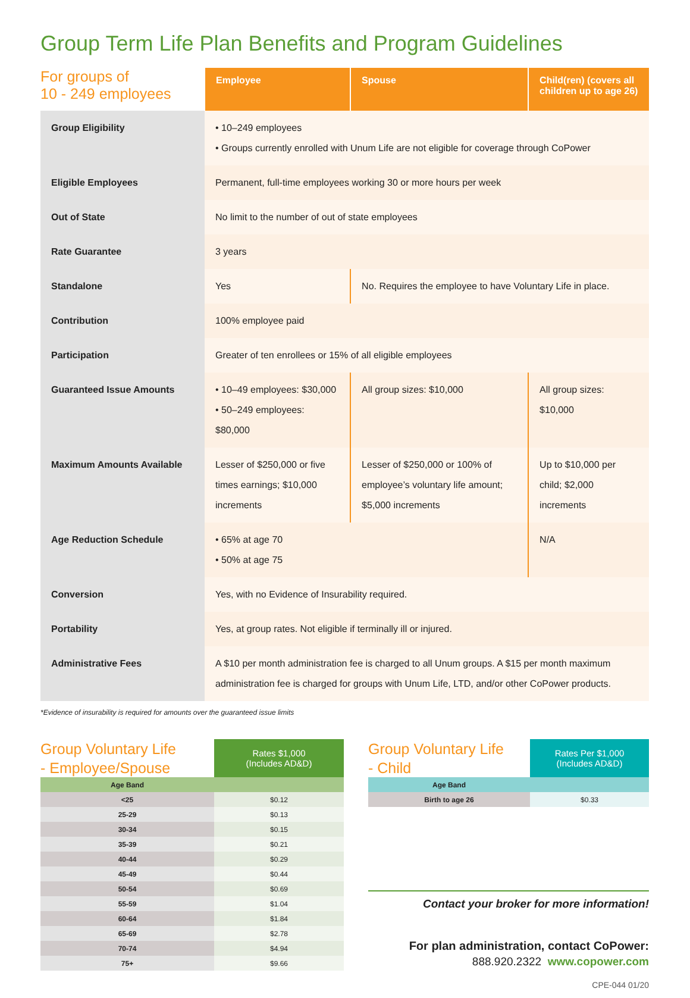Group Term Life Plan Benefits and Program Guidelines
| For groups of 10 - 249 employees | Employee | Spouse | Child(ren) (covers all children up to age 26) |
| --- | --- | --- | --- |
| Group Eligibility | • 10–249 employees • Groups currently enrolled with Unum Life are not eligible for coverage through CoPower | | |
| Eligible Employees | Permanent, full-time employees working 30 or more hours per week | | |
| Out of State | No limit to the number of out of state employees | | |
| Rate Guarantee | 3 years | | |
| Standalone | Yes | No. Requires the employee to have Voluntary Life in place. | |
| Contribution | 100% employee paid | | |
| Participation | Greater of ten enrollees or 15% of all eligible employees | | |
| Guaranteed Issue Amounts | • 10–49 employees: $30,000 • 50–249 employees: $80,000 | All group sizes: $10,000 | All group sizes: $10,000 |
| Maximum Amounts Available | Lesser of $250,000 or five times earnings; $10,000 increments | Lesser of $250,000 or 100% of employee’s voluntary life amount; $5,000 increments | Up to $10,000 per child; $2,000 increments |
| Age Reduction Schedule | • 65% at age 70 • 50% at age 75 | | N/A |
| Conversion | Yes, with no Evidence of Insurability required. | | |
| Portability | Yes, at group rates. Not eligible if terminally ill or injured. | | |
| Administrative Fees | A $10 per month administration fee is charged to all Unum groups. A $15 per month maximum administration fee is charged for groups with Unum Life, LTD, and/or other CoPower products. | | |
*Evidence of insurability is required for amounts over the guaranteed issue limits
| Group Voluntary Life - Employee/Spouse | Rates $1,000 (Includes AD&D) |
| Age Band | |
| <25 | $0.12 |
| 25-29 | $0.13 |
| 30-34 | $0.15 |
| 35-39 | $0.21 |
| 40-44 | $0.29 |
| 45-49 | $0.44 |
| 50-54 | $0.69 |
| 55-59 | $1.04 |
| 60-64 | $1.84 |
| 65-69 | $2.78 |
| 70-74 | $4.94 |
| 75+ | $9.66 |
| Group Voluntary Life - Child | Rates Per $1,000 (Includes AD&D) |
| Age Band | |
| Birth to age 26 | $0.33 |
Contact your broker for more information!
For plan administration, contact CoPower:
888.920.2322 www.copower.com
CPE-044 01/20